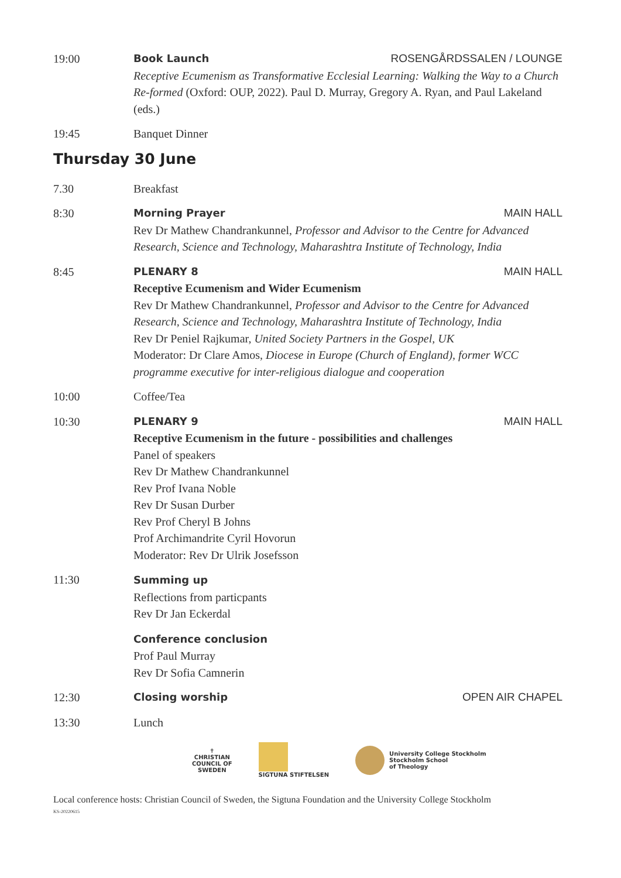19:00 Book Launch ROSENGÅRDSSALEN / LOUNGE
Receptive Ecumenism as Transformative Ecclesial Learning: Walking the Way to a Church Re-formed (Oxford: OUP, 2022). Paul D. Murray, Gregory A. Ryan, and Paul Lakeland (eds.)
19:45 Banquet Dinner
Thursday 30 June
7.30 Breakfast
8:30 Morning Prayer MAIN HALL
Rev Dr Mathew Chandrankunnel, Professor and Advisor to the Centre for Advanced Research, Science and Technology, Maharashtra Institute of Technology, India
8:45 PLENARY 8 MAIN HALL
Receptive Ecumenism and Wider Ecumenism
Rev Dr Mathew Chandrankunnel, Professor and Advisor to the Centre for Advanced Research, Science and Technology, Maharashtra Institute of Technology, India
Rev Dr Peniel Rajkumar, United Society Partners in the Gospel, UK
Moderator: Dr Clare Amos, Diocese in Europe (Church of England), former WCC programme executive for inter-religious dialogue and cooperation
10:00 Coffee/Tea
10:30 PLENARY 9 MAIN HALL
Receptive Ecumenism in the future - possibilities and challenges
Panel of speakers
Rev Dr Mathew Chandrankunnel
Rev Prof Ivana Noble
Rev Dr Susan Durber
Rev Prof Cheryl B Johns
Prof Archimandrite Cyril Hovorun
Moderator: Rev Dr Ulrik Josefsson
11:30 Summing up
Reflections from particpants
Rev Dr Jan Eckerdal
Conference conclusion
Prof Paul Murray
Rev Dr Sofia Camnerin
12:30 Closing worship OPEN AIR CHAPEL
13:30 Lunch
✝
CHRISTIAN
COUNCIL OF
SWEDEN
SIGTUNA STIFTELSEN
University College Stockholm
Stockholm School
of Theology
Local conference hosts: Christian Council of Sweden, the Sigtuna Foundation and the University College Stockholm
KS-20220615